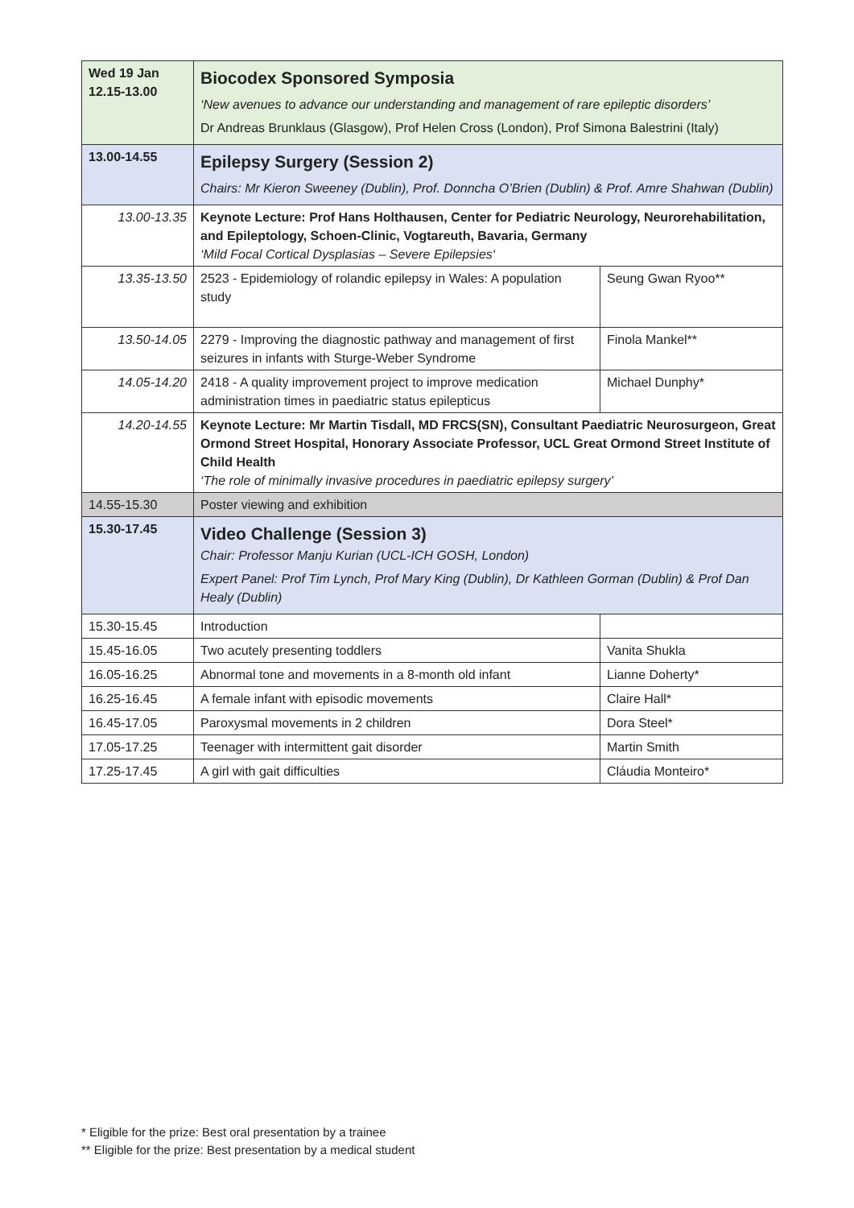| Wed 19 Jan 12.15-13.00 | Biocodex Sponsored Symposia ‘New avenues to advance our understanding and management of rare epileptic disorders’ Dr Andreas Brunklaus (Glasgow), Prof Helen Cross (London), Prof Simona Balestrini (Italy) | |
| 13.00-14.55 | Epilepsy Surgery (Session 2) Chairs: Mr Kieron Sweeney (Dublin), Prof. Donncha O’Brien (Dublin) & Prof. Amre Shahwan (Dublin) | |
| 13.00-13.35 | Keynote Lecture: Prof Hans Holthausen, Center for Pediatric Neurology, Neurorehabilitation, and Epileptology, Schoen-Clinic, Vogtareuth, Bavaria, Germany ‘Mild Focal Cortical Dysplasias – Severe Epilepsies‘ | |
| 13.35-13.50 | 2523 - Epidemiology of rolandic epilepsy in Wales: A population study | Seung Gwan Ryoo** |
| 13.50-14.05 | 2279 - Improving the diagnostic pathway and management of first seizures in infants with Sturge-Weber Syndrome | Finola Mankel** |
| 14.05-14.20 | 2418 - A quality improvement project to improve medication administration times in paediatric status epilepticus | Michael Dunphy* |
| 14.20-14.55 | Keynote Lecture: Mr Martin Tisdall, MD FRCS(SN), Consultant Paediatric Neurosurgeon, Great Ormond Street Hospital, Honorary Associate Professor, UCL Great Ormond Street Institute of Child Health ‘The role of minimally invasive procedures in paediatric epilepsy surgery’ | |
| 14.55-15.30 | Poster viewing and exhibition | |
| 15.30-17.45 | Video Challenge (Session 3) Chair: Professor Manju Kurian (UCL-ICH GOSH, London) Expert Panel: Prof Tim Lynch, Prof Mary King (Dublin), Dr Kathleen Gorman (Dublin) & Prof Dan Healy (Dublin) | |
| 15.30-15.45 | Introduction | |
| 15.45-16.05 | Two acutely presenting toddlers | Vanita Shukla |
| 16.05-16.25 | Abnormal tone and movements in a 8-month old infant | Lianne Doherty* |
| 16.25-16.45 | A female infant with episodic movements | Claire Hall* |
| 16.45-17.05 | Paroxysmal movements in 2 children | Dora Steel* |
| 17.05-17.25 | Teenager with intermittent gait disorder | Martin Smith |
| 17.25-17.45 | A girl with gait difficulties | Cláudia Monteiro* |
* Eligible for the prize: Best oral presentation by a trainee
** Eligible for the prize: Best presentation by a medical student